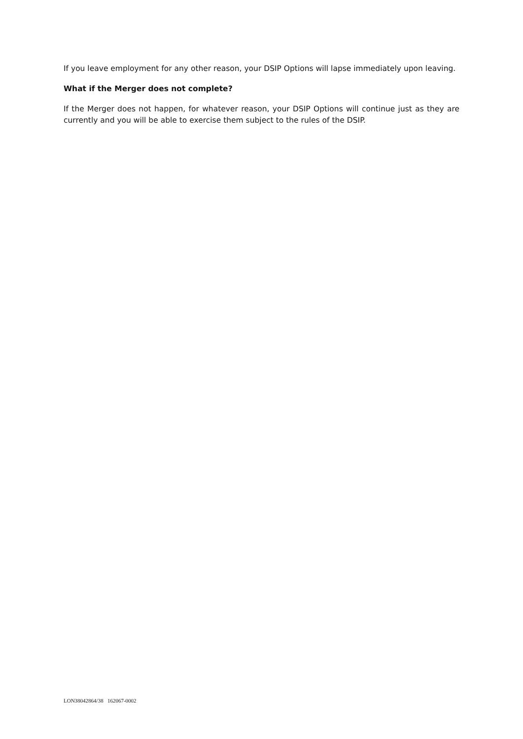If you leave employment for any other reason, your DSIP Options will lapse immediately upon leaving.
What if the Merger does not complete?
If the Merger does not happen, for whatever reason, your DSIP Options will continue just as they are currently and you will be able to exercise them subject to the rules of the DSIP.
LON38042864/38 162067-0002